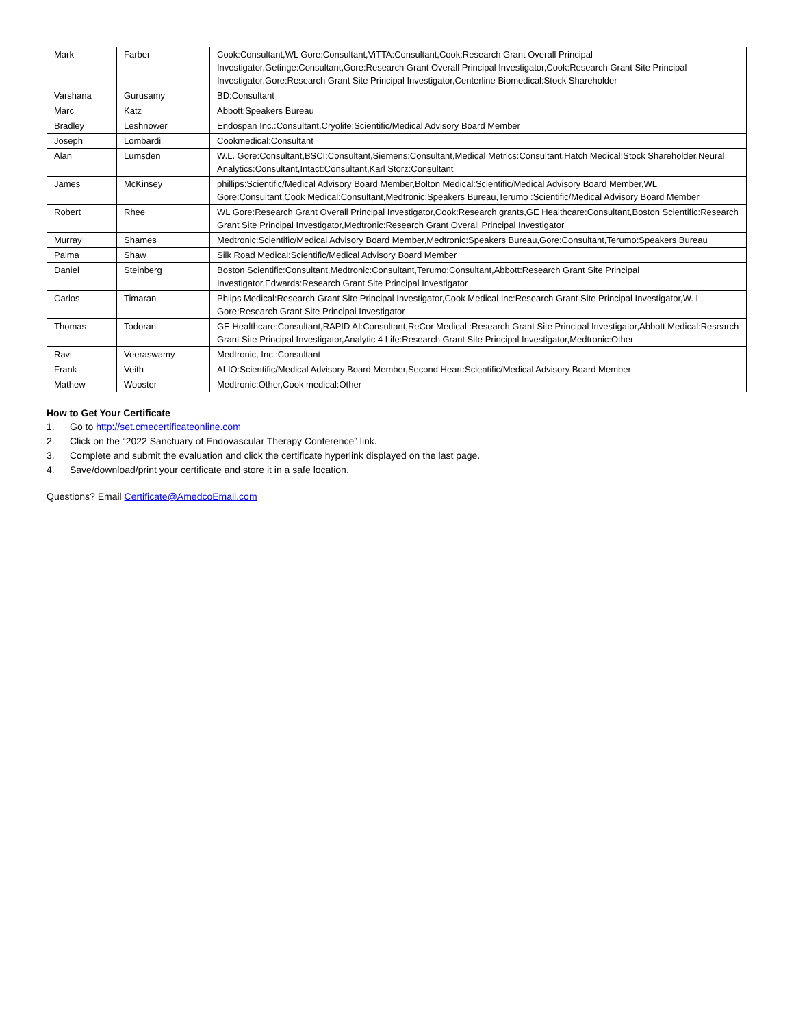| Mark | Farber | Cook:Consultant,WL Gore:Consultant,ViTTA:Consultant,Cook:Research Grant Overall Principal Investigator,Getinge:Consultant,Gore:Research Grant Overall Principal Investigator,Cook:Research Grant Site Principal Investigator,Gore:Research Grant Site Principal Investigator,Centerline Biomedical:Stock Shareholder |
| Varshana | Gurusamy | BD:Consultant |
| Marc | Katz | Abbott:Speakers Bureau |
| Bradley | Leshnower | Endospan Inc.:Consultant,Cryolife:Scientific/Medical Advisory Board Member |
| Joseph | Lombardi | Cookmedical:Consultant |
| Alan | Lumsden | W.L. Gore:Consultant,BSCI:Consultant,Siemens:Consultant,Medical Metrics:Consultant,Hatch Medical:Stock Shareholder,Neural Analytics:Consultant,Intact:Consultant,Karl Storz:Consultant |
| James | McKinsey | phillips:Scientific/Medical Advisory Board Member,Bolton Medical:Scientific/Medical Advisory Board Member,WL Gore:Consultant,Cook Medical:Consultant,Medtronic:Speakers Bureau,Terumo :Scientific/Medical Advisory Board Member |
| Robert | Rhee | WL Gore:Research Grant Overall Principal Investigator,Cook:Research grants,GE Healthcare:Consultant,Boston Scientific:Research Grant Site Principal Investigator,Medtronic:Research Grant Overall Principal Investigator |
| Murray | Shames | Medtronic:Scientific/Medical Advisory Board Member,Medtronic:Speakers Bureau,Gore:Consultant,Terumo:Speakers Bureau |
| Palma | Shaw | Silk Road Medical:Scientific/Medical Advisory Board Member |
| Daniel | Steinberg | Boston Scientific:Consultant,Medtronic:Consultant,Terumo:Consultant,Abbott:Research Grant Site Principal Investigator,Edwards:Research Grant Site Principal Investigator |
| Carlos | Timaran | Phlips Medical:Research Grant Site Principal Investigator,Cook Medical Inc:Research Grant Site Principal Investigator,W. L. Gore:Research Grant Site Principal Investigator |
| Thomas | Todoran | GE Healthcare:Consultant,RAPID AI:Consultant,ReCor Medical :Research Grant Site Principal Investigator,Abbott Medical:Research Grant Site Principal Investigator,Analytic 4 Life:Research Grant Site Principal Investigator,Medtronic:Other |
| Ravi | Veeraswamy | Medtronic, Inc.:Consultant |
| Frank | Veith | ALIO:Scientific/Medical Advisory Board Member,Second Heart:Scientific/Medical Advisory Board Member |
| Mathew | Wooster | Medtronic:Other,Cook medical:Other |
How to Get Your Certificate
1. Go to http://set.cmecertificateonline.com
2. Click on the “2022 Sanctuary of Endovascular Therapy Conference” link.
3. Complete and submit the evaluation and click the certificate hyperlink displayed on the last page.
4. Save/download/print your certificate and store it in a safe location.
Questions? Email Certificate@AmedcoEmail.com